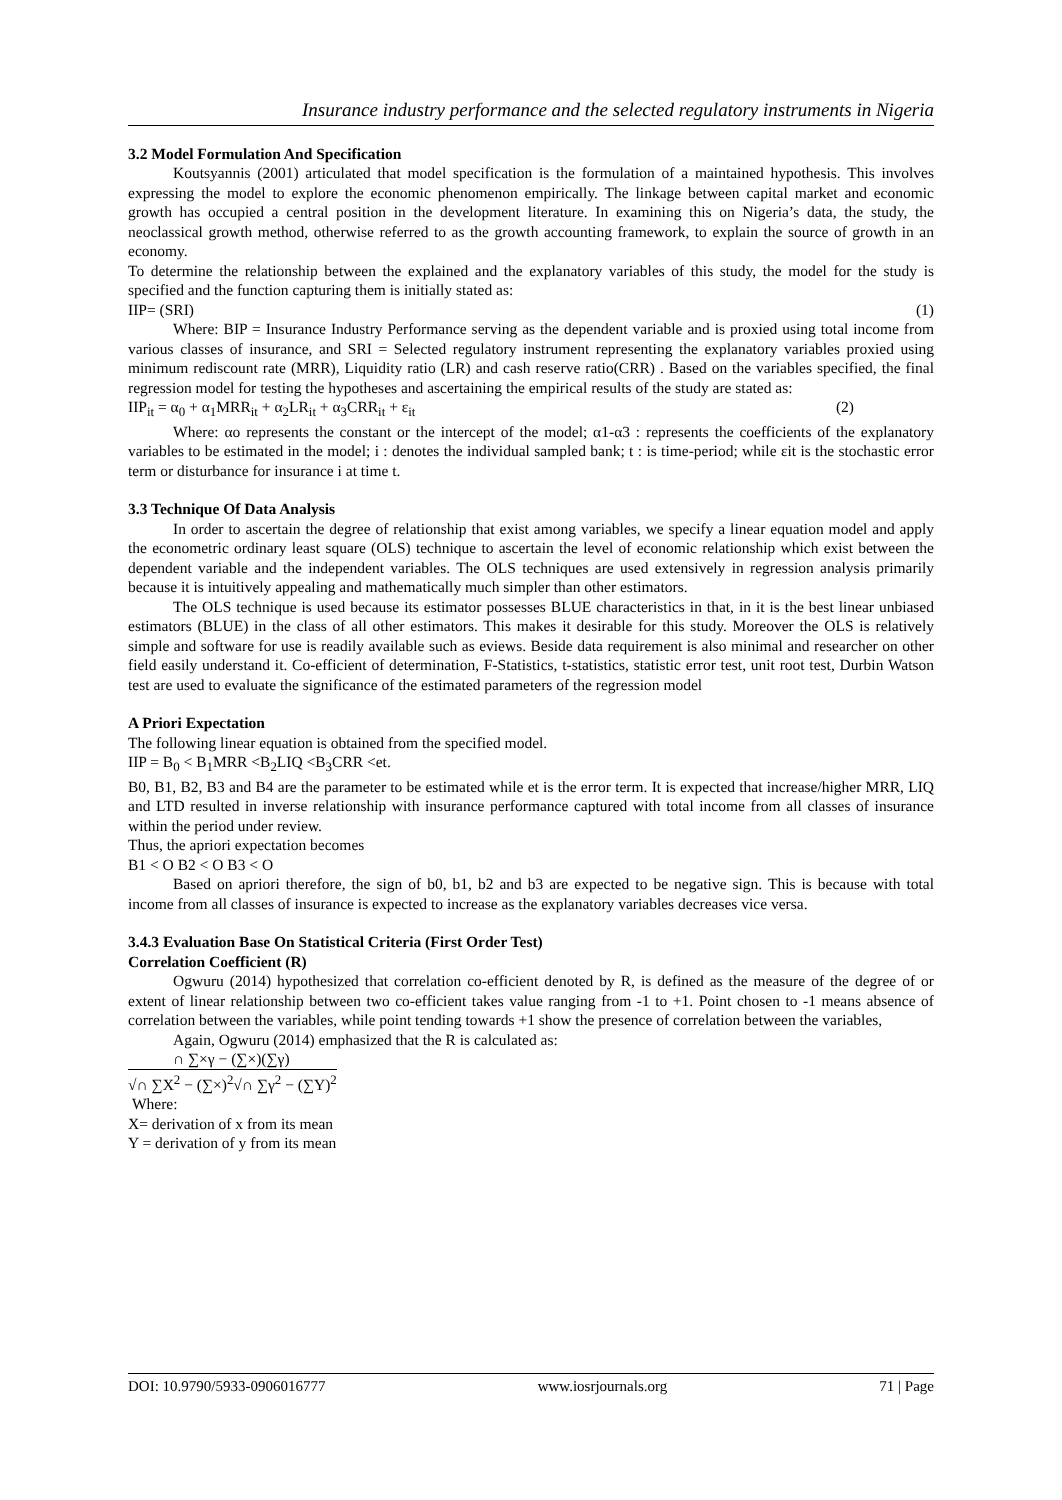Insurance industry performance and the selected regulatory instruments in Nigeria
3.2 Model Formulation And Specification
Koutsyannis (2001) articulated that model specification is the formulation of a maintained hypothesis. This involves expressing the model to explore the economic phenomenon empirically. The linkage between capital market and economic growth has occupied a central position in the development literature. In examining this on Nigeria’s data, the study, the neoclassical growth method, otherwise referred to as the growth accounting framework, to explain the source of growth in an economy.
To determine the relationship between the explained and the explanatory variables of this study, the model for the study is specified and the function capturing them is initially stated as:
IIP= (SRI) (1)
Where: BIP = Insurance Industry Performance serving as the dependent variable and is proxied using total income from various classes of insurance, and SRI = Selected regulatory instrument representing the explanatory variables proxied using minimum rediscount rate (MRR), Liquidity ratio (LR) and cash reserve ratio(CRR) . Based on the variables specified, the final regression model for testing the hypotheses and ascertaining the empirical results of the study are stated as:
IIP<sub>it</sub> = α<sub>0</sub> + α<sub>1</sub>MRR<sub>it</sub> + α<sub>2</sub>LR<sub>it</sub> + α<sub>3</sub>CRR<sub>it</sub> + ε<sub>it</sub> (2)
Where: αo represents the constant or the intercept of the model; α1-α3 : represents the coefficients of the explanatory variables to be estimated in the model; i : denotes the individual sampled bank; t : is time-period; while εit is the stochastic error term or disturbance for insurance i at time t.
3.3 Technique Of Data Analysis
In order to ascertain the degree of relationship that exist among variables, we specify a linear equation model and apply the econometric ordinary least square (OLS) technique to ascertain the level of economic relationship which exist between the dependent variable and the independent variables. The OLS techniques are used extensively in regression analysis primarily because it is intuitively appealing and mathematically much simpler than other estimators.
The OLS technique is used because its estimator possesses BLUE characteristics in that, in it is the best linear unbiased estimators (BLUE) in the class of all other estimators. This makes it desirable for this study. Moreover the OLS is relatively simple and software for use is readily available such as eviews. Beside data requirement is also minimal and researcher on other field easily understand it. Co-efficient of determination, F-Statistics, t-statistics, statistic error test, unit root test, Durbin Watson test are used to evaluate the significance of the estimated parameters of the regression model
A Priori Expectation
The following linear equation is obtained from the specified model.
IIP = B<sub>0</sub> < B<sub>1</sub>MRR <B<sub>2</sub>LIQ <B<sub>3</sub>CRR <et.
B0, B1, B2, B3 and B4 are the parameter to be estimated while et is the error term. It is expected that increase/higher MRR, LIQ and LTD resulted in inverse relationship with insurance performance captured with total income from all classes of insurance within the period under review.
Thus, the apriori expectation becomes
B1 < O B2 < O B3 < O
Based on apriori therefore, the sign of b0, b1, b2 and b3 are expected to be negative sign. This is because with total income from all classes of insurance is expected to increase as the explanatory variables decreases vice versa.
3.4.3 Evaluation Base On Statistical Criteria (First Order Test)
Correlation Coefficient (R)
Ogwuru (2014) hypothesized that correlation co-efficient denoted by R, is defined as the measure of the degree of or extent of linear relationship between two co-efficient takes value ranging from -1 to +1. Point chosen to -1 means absence of correlation between the variables, while point tending towards +1 show the presence of correlation between the variables,
Again, Ogwuru (2014) emphasized that the R is calculated as:
∩ ∑×γ − (∑×)(∑γ)
√∩ ∑X<sup>2</sup> − (∑×)<sup>2</sup>√∩ ∑γ<sup>2</sup> − (∑Y)<sup>2</sup>
Where:
X= derivation of x from its mean
Y = derivation of y from its mean
DOI: 10.9790/5933-0906016777 www.iosrjournals.org 71 | Page